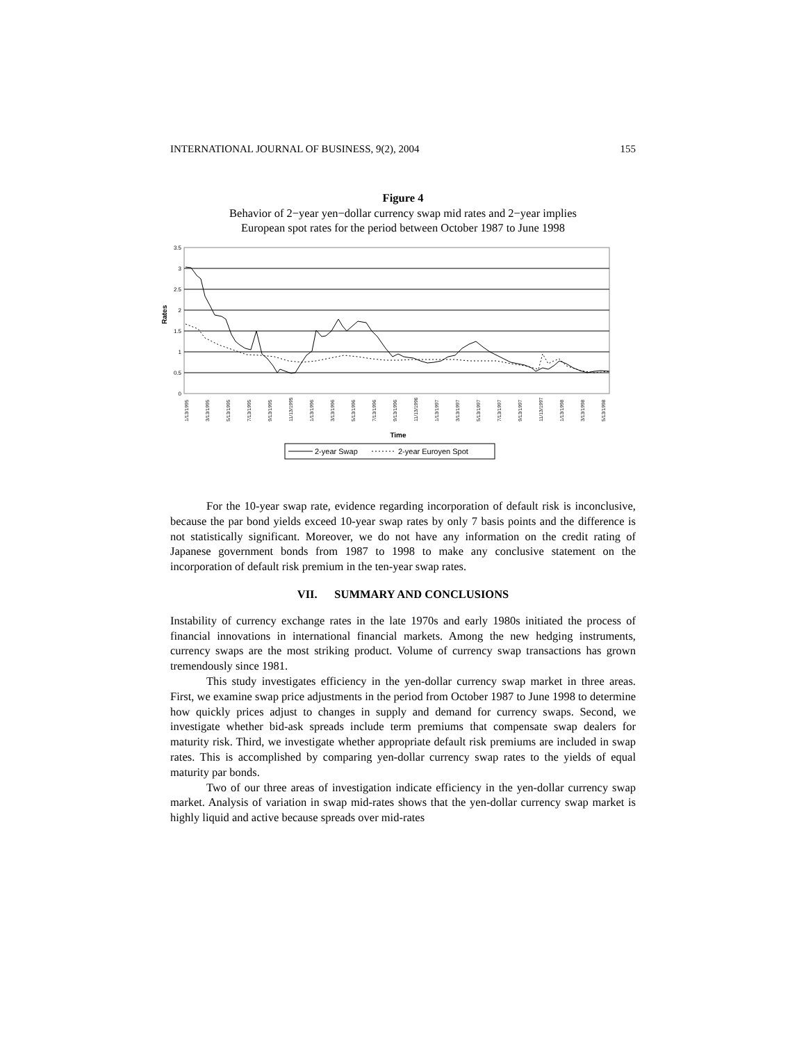INTERNATIONAL JOURNAL OF BUSINESS, 9(2), 2004 155
Figure 4
Behavior of 2−year yen−dollar currency swap mid rates and 2−year implies
European spot rates for the period between October 1987 to June 1998
3.5
3
2.5
2
1.5
1
0.5
0
Rates
1/13/1995
3/13/1995
5/13/1995
7/13/1995
9/13/1995
11/13/1995
1/13/1996
3/13/1996
5/13/1996
7/13/1996
9/13/1996
11/13/1996
1/13/1997
3/13/1997
5/13/1997
7/13/1997
9/13/1997
11/13/1997
1/13/1998
3/13/1998
5/13/1998
Time
2-year Swap
2-year Euroyen Spot
For the 10-year swap rate, evidence regarding incorporation of default risk is inconclusive, because the par bond yields exceed 10-year swap rates by only 7 basis points and the difference is not statistically significant. Moreover, we do not have any information on the credit rating of Japanese government bonds from 1987 to 1998 to make any conclusive statement on the incorporation of default risk premium in the ten-year swap rates.
VII. SUMMARY AND CONCLUSIONS
Instability of currency exchange rates in the late 1970s and early 1980s initiated the process of financial innovations in international financial markets. Among the new hedging instruments, currency swaps are the most striking product. Volume of currency swap transactions has grown tremendously since 1981.
This study investigates efficiency in the yen-dollar currency swap market in three areas. First, we examine swap price adjustments in the period from October 1987 to June 1998 to determine how quickly prices adjust to changes in supply and demand for currency swaps. Second, we investigate whether bid-ask spreads include term premiums that compensate swap dealers for maturity risk. Third, we investigate whether appropriate default risk premiums are included in swap rates. This is accomplished by comparing yen-dollar currency swap rates to the yields of equal maturity par bonds.
Two of our three areas of investigation indicate efficiency in the yen-dollar currency swap market. Analysis of variation in swap mid-rates shows that the yen-dollar currency swap market is highly liquid and active because spreads over mid-rates